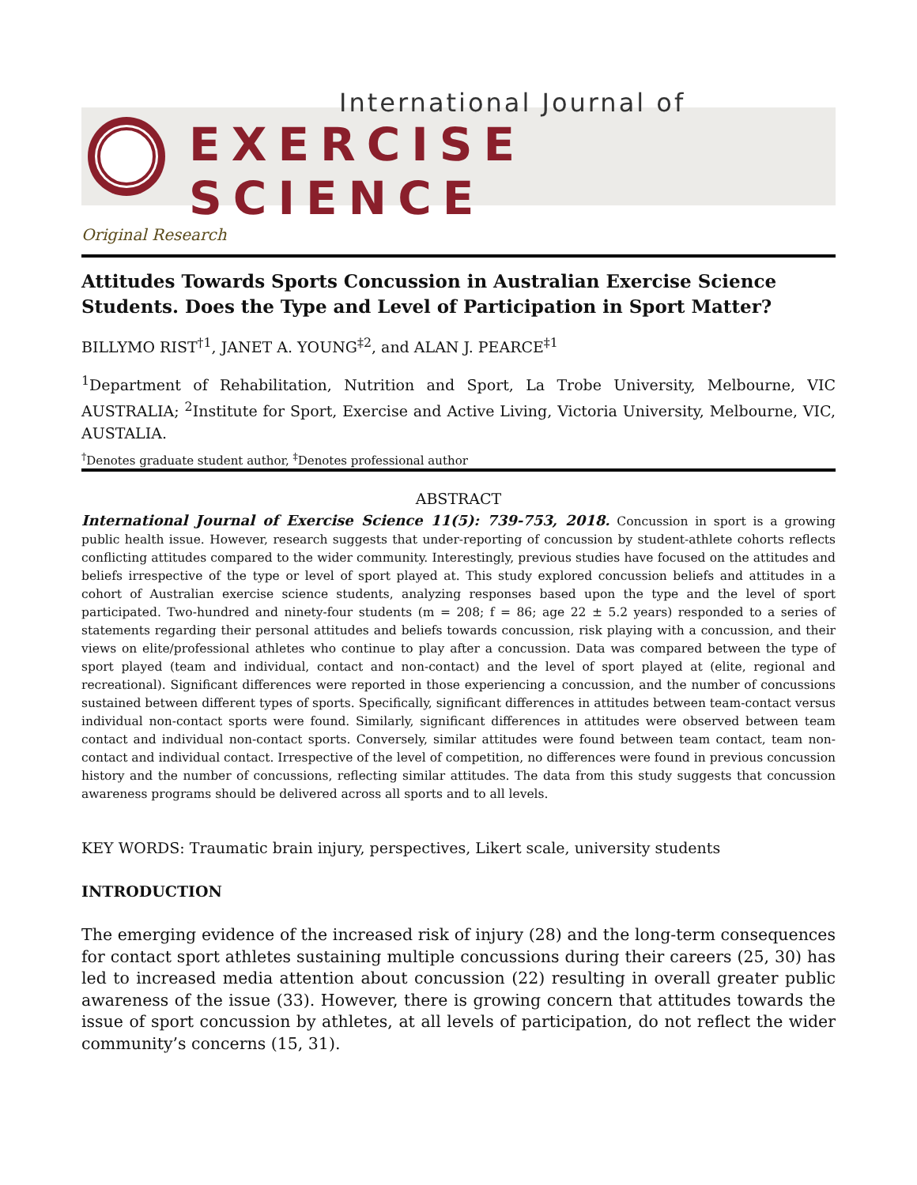International Journal of
EXERCISE SCIENCE
Original Research
Attitudes Towards Sports Concussion in Australian Exercise Science Students. Does the Type and Level of Participation in Sport Matter?
BILLYMO RIST<sup>†1</sup>, JANET A. YOUNG<sup>‡2</sup>, and ALAN J. PEARCE<sup>‡1</sup>
<sup>1</sup> Department of Rehabilitation, Nutrition and Sport, La Trobe University, Melbourne, VIC AUSTRALIA; <sup>2</sup>Institute for Sport, Exercise and Active Living, Victoria University, Melbourne, VIC, AUSTALIA.
<sup>†</sup> Denotes graduate student author, <sup>‡</sup>Denotes professional author
ABSTRACT
International Journal of Exercise Science 11(5): 739-753, 2018. Concussion in sport is a growing public health issue. However, research suggests that under-reporting of concussion by student-athlete cohorts reflects conflicting attitudes compared to the wider community. Interestingly, previous studies have focused on the attitudes and beliefs irrespective of the type or level of sport played at. This study explored concussion beliefs and attitudes in a cohort of Australian exercise science students, analyzing responses based upon the type and the level of sport participated. Two-hundred and ninety-four students (m = 208; f = 86; age 22 ± 5.2 years) responded to a series of statements regarding their personal attitudes and beliefs towards concussion, risk playing with a concussion, and their views on elite/professional athletes who continue to play after a concussion. Data was compared between the type of sport played (team and individual, contact and non-contact) and the level of sport played at (elite, regional and recreational). Significant differences were reported in those experiencing a concussion, and the number of concussions sustained between different types of sports. Specifically, significant differences in attitudes between team-contact versus individual non-contact sports were found. Similarly, significant differences in attitudes were observed between team contact and individual non-contact sports. Conversely, similar attitudes were found between team contact, team non-contact and individual contact. Irrespective of the level of competition, no differences were found in previous concussion history and the number of concussions, reflecting similar attitudes. The data from this study suggests that concussion awareness programs should be delivered across all sports and to all levels.
KEY WORDS: Traumatic brain injury, perspectives, Likert scale, university students
INTRODUCTION
The emerging evidence of the increased risk of injury (28) and the long-term consequences for contact sport athletes sustaining multiple concussions during their careers (25, 30) has led to increased media attention about concussion (22) resulting in overall greater public awareness of the issue (33). However, there is growing concern that attitudes towards the issue of sport concussion by athletes, at all levels of participation, do not reflect the wider community’s concerns (15, 31).